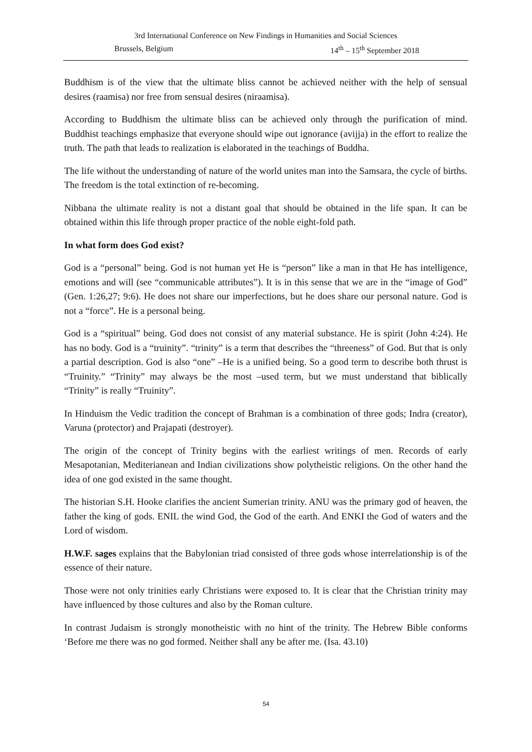3rd International Conference on New Findings in Humanities and Social Sciences
Brussels, Belgium 14<sup>th</sup> – 15<sup>th</sup> September 2018
Buddhism is of the view that the ultimate bliss cannot be achieved neither with the help of sensual desires (raamisa) nor free from sensual desires (niraamisa).
According to Buddhism the ultimate bliss can be achieved only through the purification of mind. Buddhist teachings emphasize that everyone should wipe out ignorance (avijja) in the effort to realize the truth. The path that leads to realization is elaborated in the teachings of Buddha.
The life without the understanding of nature of the world unites man into the Samsara, the cycle of births. The freedom is the total extinction of re-becoming.
Nibbana the ultimate reality is not a distant goal that should be obtained in the life span. It can be obtained within this life through proper practice of the noble eight-fold path.
In what form does God exist?
God is a “personal” being. God is not human yet He is “person” like a man in that He has intelligence, emotions and will (see “communicable attributes”). It is in this sense that we are in the “image of God” (Gen. 1:26,27; 9:6). He does not share our imperfections, but he does share our personal nature. God is not a “force”. He is a personal being.
God is a “spiritual” being. God does not consist of any material substance. He is spirit (John 4:24). He has no body. God is a “truinity”. “trinity” is a term that describes the “threeness” of God. But that is only a partial description. God is also “one” –He is a unified being. So a good term to describe both thrust is “Truinity.” “Trinity” may always be the most –used term, but we must understand that biblically “Trinity” is really “Truinity”.
In Hinduism the Vedic tradition the concept of Brahman is a combination of three gods; Indra (creator), Varuna (protector) and Prajapati (destroyer).
The origin of the concept of Trinity begins with the earliest writings of men. Records of early Mesapotanian, Mediterianean and Indian civilizations show polytheistic religions. On the other hand the idea of one god existed in the same thought.
The historian S.H. Hooke clarifies the ancient Sumerian trinity. ANU was the primary god of heaven, the father the king of gods. ENIL the wind God, the God of the earth. And ENKI the God of waters and the Lord of wisdom.
H.W.F. sages explains that the Babylonian triad consisted of three gods whose interrelationship is of the essence of their nature.
Those were not only trinities early Christians were exposed to. It is clear that the Christian trinity may have influenced by those cultures and also by the Roman culture.
In contrast Judaism is strongly monotheistic with no hint of the trinity. The Hebrew Bible conforms ‘Before me there was no god formed. Neither shall any be after me. (Isa. 43.10)
54